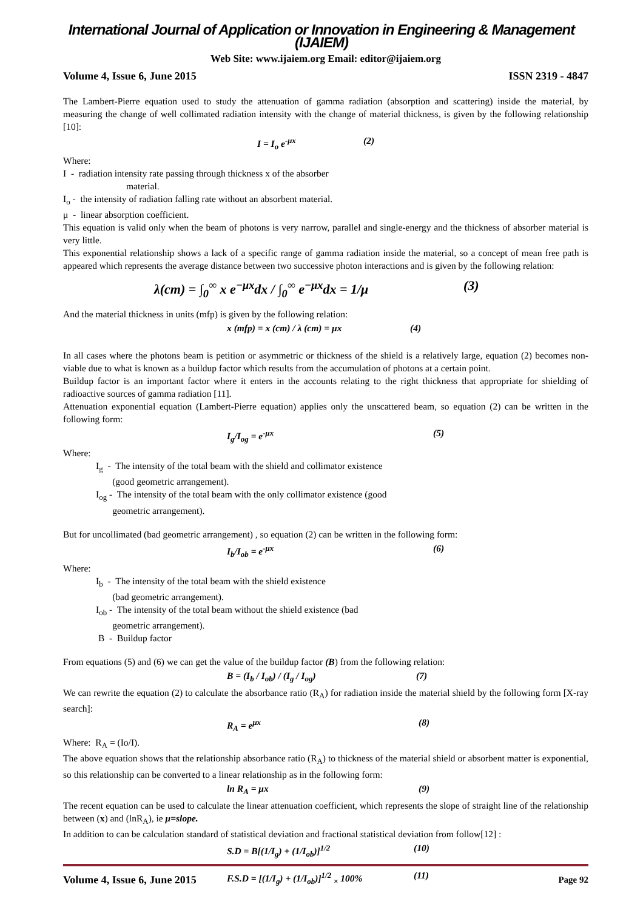International Journal of Application or Innovation in Engineering & Management (IJAIEM)
Web Site: www.ijaiem.org Email: editor@ijaiem.org
Volume 4, Issue 6, June 2015 ISSN 2319 - 4847
The Lambert-Pierre equation used to study the attenuation of gamma radiation (absorption and scattering) inside the material, by measuring the change of well collimated radiation intensity with the change of material thickness, is given by the following relationship [10]:
I = I<sub>o</sub> e<sup>-μx</sup> (2)
Where:
I - radiation intensity rate passing through thickness x of the absorber
material.
I<sub>o</sub> - the intensity of radiation falling rate without an absorbent material.
μ - linear absorption coefficient.
This equation is valid only when the beam of photons is very narrow, parallel and single-energy and the thickness of absorber material is very little.
This exponential relationship shows a lack of a specific range of gamma radiation inside the material, so a concept of mean free path is appeared which represents the average distance between two successive photon interactions and is given by the following relation:
λ(cm) = ∫<sub>0</sub><sup>∞</sup> x e<sup>−μx</sup>dx / ∫<sub>0</sub><sup>∞</sup> e<sup>−μx</sup>dx = 1/μ (3)
And the material thickness in units (mfp) is given by the following relation:
x (mfp) = x (cm) / λ (cm) = μx (4)
In all cases where the photons beam is petition or asymmetric or thickness of the shield is a relatively large, equation (2) becomes non-viable due to what is known as a buildup factor which results from the accumulation of photons at a certain point.
Buildup factor is an important factor where it enters in the accounts relating to the right thickness that appropriate for shielding of radioactive sources of gamma radiation [11].
Attenuation exponential equation (Lambert-Pierre equation) applies only the unscattered beam, so equation (2) can be written in the following form:
I<sub>g</sub>/I<sub>og</sub> = e<sup>-μx</sup> (5)
Where:
I<sub>g</sub> - The intensity of the total beam with the shield and collimator existence
(good geometric arrangement).
I<sub>og</sub> - The intensity of the total beam with the only collimator existence (good
geometric arrangement).
But for uncollimated (bad geometric arrangement) , so equation (2) can be written in the following form:
I<sub>b</sub>/I<sub>ob</sub> = e<sup>-μx</sup> (6)
Where:
I<sub>b</sub> - The intensity of the total beam with the shield existence
(bad geometric arrangement).
I<sub>ob</sub> - The intensity of the total beam without the shield existence (bad
geometric arrangement).
B - Buildup factor
From equations (5) and (6) we can get the value of the buildup factor (B) from the following relation:
B = (I<sub>b</sub> / I<sub>ob</sub>) / (I<sub>g</sub> / I<sub>og</sub>) (7)
We can rewrite the equation (2) to calculate the absorbance ratio (R<sub>A</sub>) for radiation inside the material shield by the following form [X-ray search]:
R<sub>A</sub> = e<sup>μx</sup> (8)
Where: R<sub>A</sub> = (Io/I).
The above equation shows that the relationship absorbance ratio (R<sub>A</sub>) to thickness of the material shield or absorbent matter is exponential, so this relationship can be converted to a linear relationship as in the following form:
ln R<sub>A</sub> = μx (9)
The recent equation can be used to calculate the linear attenuation coefficient, which represents the slope of straight line of the relationship between (x) and (lnR<sub>A</sub>), ie μ=slope.
In addition to can be calculation standard of statistical deviation and fractional statistical deviation from follow[12] :
S.D = B[(1/I<sub>g</sub>) + (1/I<sub>ob</sub>)]<sup>1/2</sup> (10)
F.S.D = [(1/I<sub>g</sub>) + (1/I<sub>ob</sub>)]<sup>1/2</sup> <sub>×</sub> 100% (11)
Volume 4, Issue 6, June 2015 Page 92